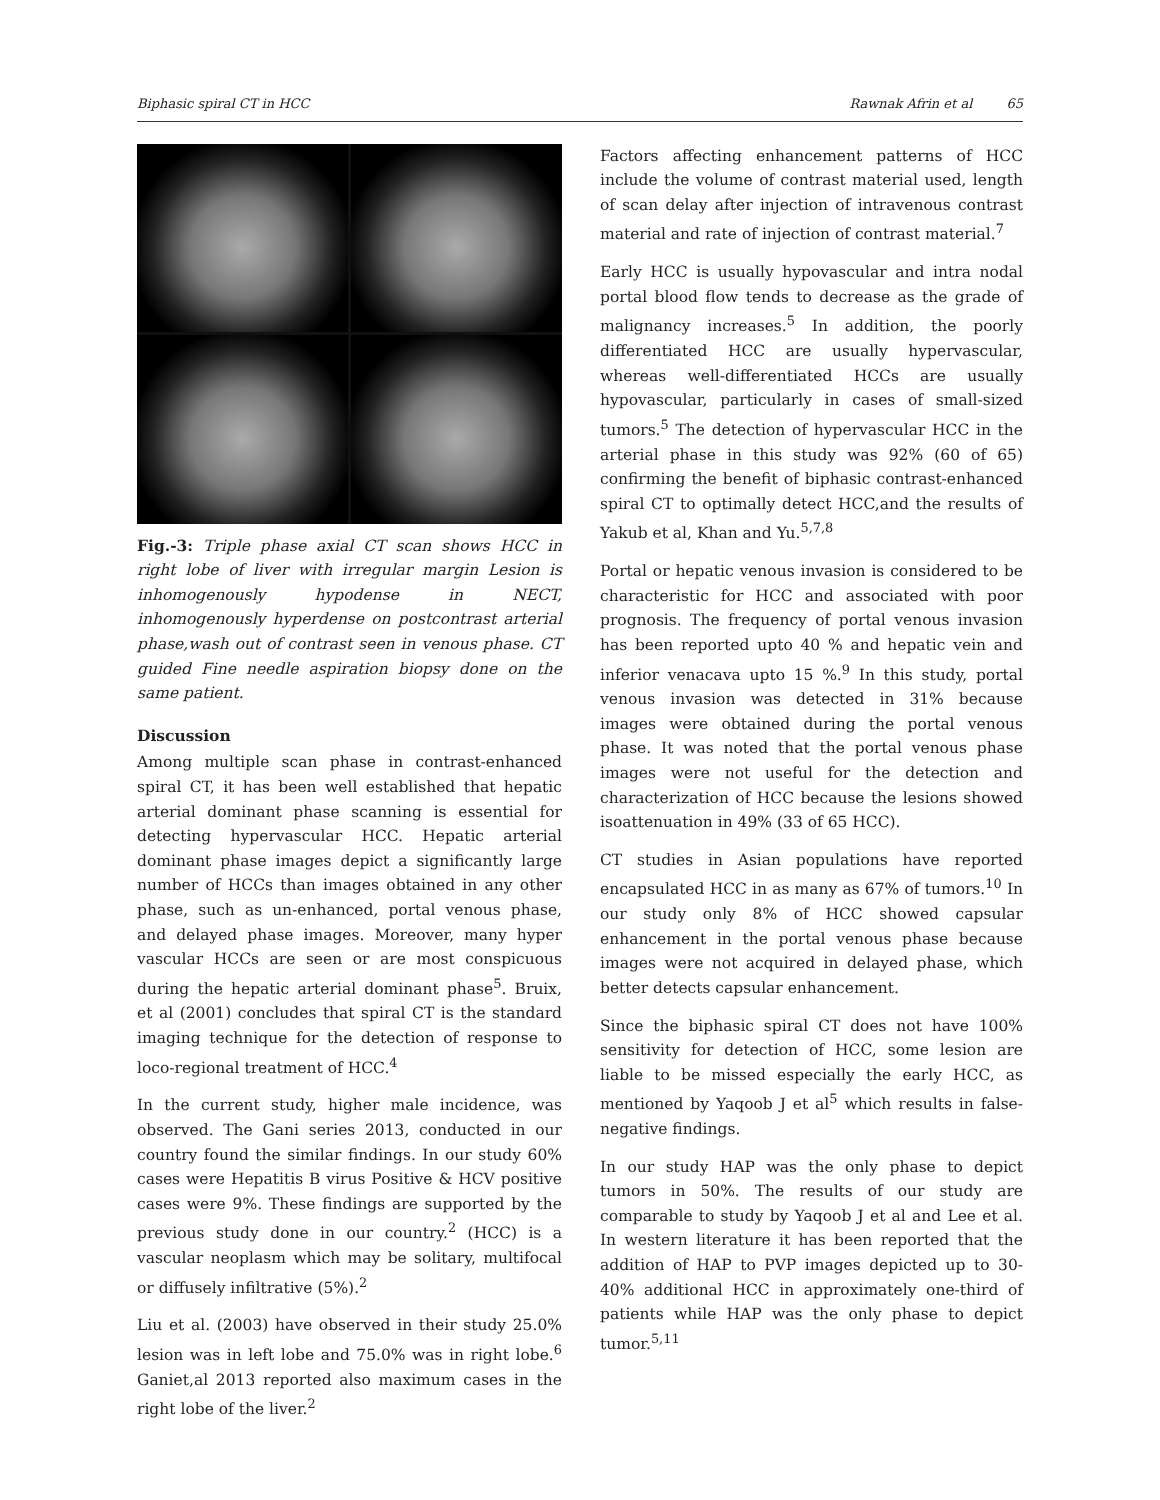Biphasic spiral CT in HCC Rawnak Afrin et al 65
Fig.-3: Triple phase axial CT scan shows HCC in right lobe of liver with irregular margin Lesion is inhomogenously hypodense in NECT, inhomogenously hyperdense on postcontrast arterial phase,wash out of contrast seen in venous phase. CT guided Fine needle aspiration biopsy done on the same patient.
Discussion
Among multiple scan phase in contrast-enhanced spiral CT, it has been well established that hepatic arterial dominant phase scanning is essential for detecting hypervascular HCC. Hepatic arterial dominant phase images depict a significantly large number of HCCs than images obtained in any other phase, such as un-enhanced, portal venous phase, and delayed phase images. Moreover, many hyper vascular HCCs are seen or are most conspicuous during the hepatic arterial dominant phase<sup>5</sup>. Bruix, et al (2001) concludes that spiral CT is the standard imaging technique for the detection of response to loco-regional treatment of HCC.<sup>4</sup>
In the current study, higher male incidence, was observed. The Gani series 2013, conducted in our country found the similar findings. In our study 60% cases were Hepatitis B virus Positive & HCV positive cases were 9%. These findings are supported by the previous study done in our country.<sup>2</sup> (HCC) is a vascular neoplasm which may be solitary, multifocal or diffusely infiltrative (5%).<sup>2</sup>
Liu et al. (2003) have observed in their study 25.0% lesion was in left lobe and 75.0% was in right lobe.<sup>6</sup> Ganiet,al 2013 reported also maximum cases in the right lobe of the liver.<sup>2</sup>
Factors affecting enhancement patterns of HCC include the volume of contrast material used, length of scan delay after injection of intravenous contrast material and rate of injection of contrast material.<sup>7</sup>
Early HCC is usually hypovascular and intra nodal portal blood flow tends to decrease as the grade of malignancy increases.<sup>5</sup> In addition, the poorly differentiated HCC are usually hypervascular, whereas well-differentiated HCCs are usually hypovascular, particularly in cases of small-sized tumors.<sup>5</sup> The detection of hypervascular HCC in the arterial phase in this study was 92% (60 of 65) confirming the benefit of biphasic contrast-enhanced spiral CT to optimally detect HCC,and the results of Yakub et al, Khan and Yu.<sup>5,7,8</sup>
Portal or hepatic venous invasion is considered to be characteristic for HCC and associated with poor prognosis. The frequency of portal venous invasion has been reported upto 40 % and hepatic vein and inferior venacava upto 15 %.<sup>9</sup> In this study, portal venous invasion was detected in 31% because images were obtained during the portal venous phase. It was noted that the portal venous phase images were not useful for the detection and characterization of HCC because the lesions showed isoattenuation in 49% (33 of 65 HCC).
CT studies in Asian populations have reported encapsulated HCC in as many as 67% of tumors.<sup>10</sup> In our study only 8% of HCC showed capsular enhancement in the portal venous phase because images were not acquired in delayed phase, which better detects capsular enhancement.
Since the biphasic spiral CT does not have 100% sensitivity for detection of HCC, some lesion are liable to be missed especially the early HCC, as mentioned by Yaqoob J et al<sup>5</sup> which results in false-negative findings.
In our study HAP was the only phase to depict tumors in 50%. The results of our study are comparable to study by Yaqoob J et al and Lee et al. In western literature it has been reported that the addition of HAP to PVP images depicted up to 30-40% additional HCC in approximately one-third of patients while HAP was the only phase to depict tumor.<sup>5,11</sup>